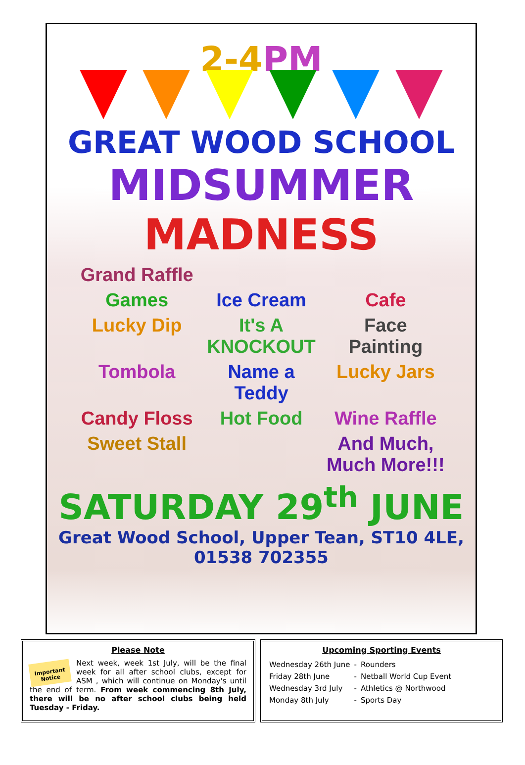2-4PM
GREAT WOOD SCHOOL
MIDSUMMER
MADNESS
Grand Raffle Games Ice Cream Cafe Lucky Dip It's A KNOCKOUT Face Painting Tombola Name a Teddy Lucky Jars Candy Floss Hot Food Wine Raffle Sweet Stall And Much, Much More!!!
SATURDAY 29<sup>th</sup> JUNE
Great Wood School, Upper Tean, ST10 4LE, 01538 702355
Please Note
Important Notice
Next week, week 1st July, will be the final week for all after school clubs, except for ASM , which will continue on Monday's until the end of term. From week commencing 8th July, there will be no after school clubs being held Tuesday - Friday.
Upcoming Sporting Events
| Wednesday 26th June | - | Rounders |
| Friday 28th June | - | Netball World Cup Event |
| Wednesday 3rd July | - | Athletics @ Northwood |
| Monday 8th July | - | Sports Day |